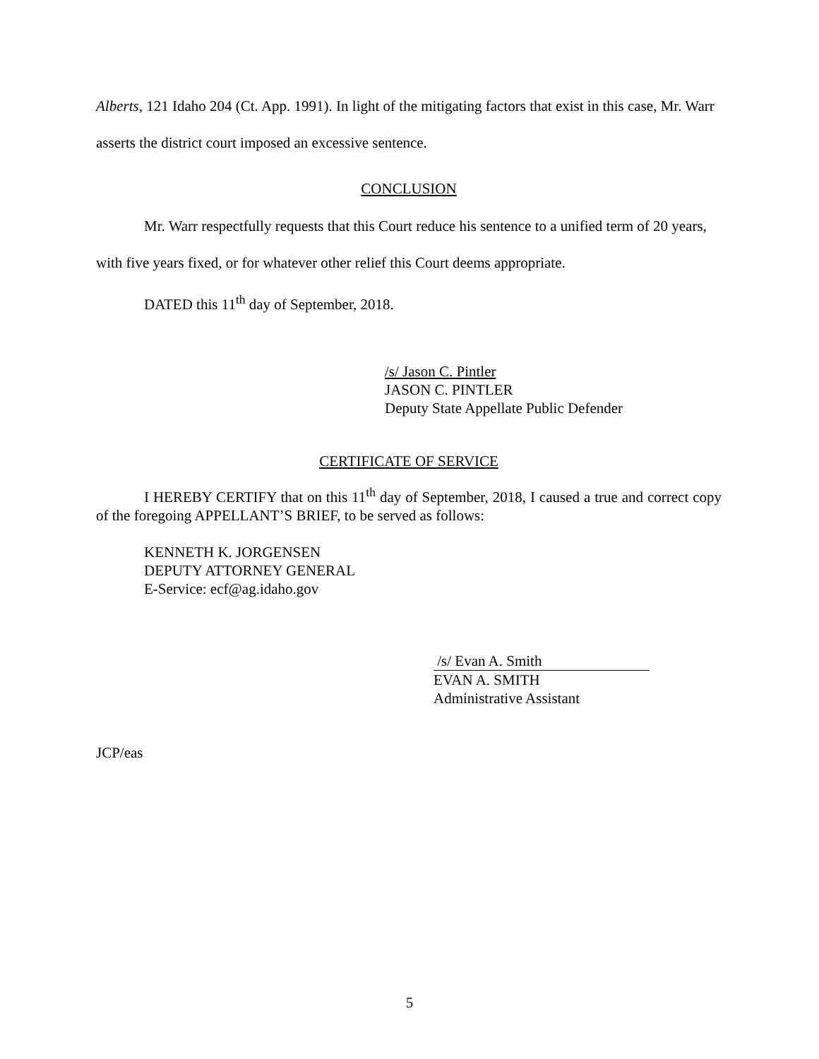Alberts, 121 Idaho 204 (Ct. App. 1991). In light of the mitigating factors that exist in this case, Mr. Warr asserts the district court imposed an excessive sentence.
CONCLUSION
Mr. Warr respectfully requests that this Court reduce his sentence to a unified term of 20 years, with five years fixed, or for whatever other relief this Court deems appropriate.
DATED this 11<sup>th</sup> day of September, 2018.
/s/ Jason C. Pintler
JASON C. PINTLER
Deputy State Appellate Public Defender
CERTIFICATE OF SERVICE
I HEREBY CERTIFY that on this 11<sup>th</sup> day of September, 2018, I caused a true and correct copy of the foregoing APPELLANT’S BRIEF, to be served as follows:
KENNETH K. JORGENSEN
DEPUTY ATTORNEY GENERAL
E-Service: ecf@ag.idaho.gov
/s/ Evan A. Smith
EVAN A. SMITH
Administrative Assistant
JCP/eas
5